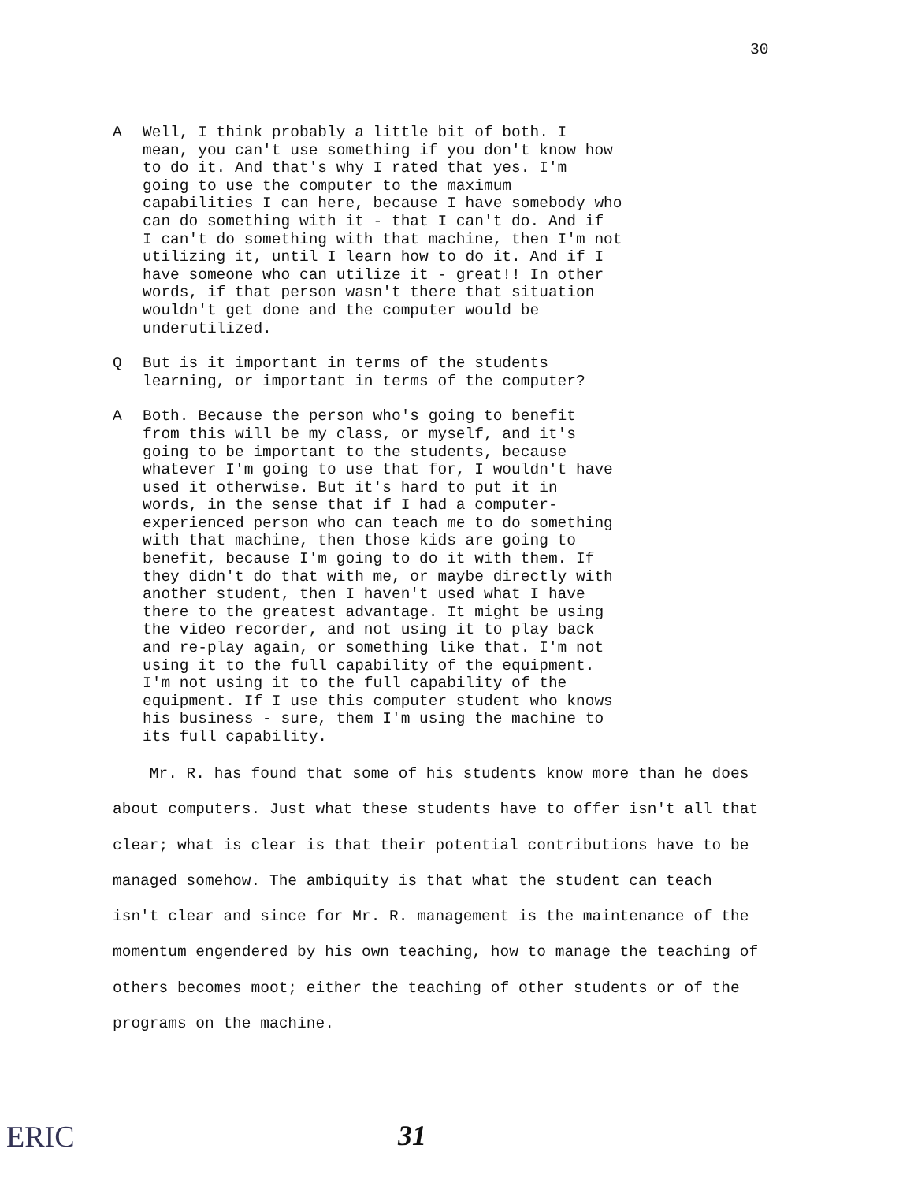30
A Well, I think probably a little bit of both. I mean, you can't use something if you don't know how to do it. And that's why I rated that yes. I'm going to use the computer to the maximum capabilities I can here, because I have somebody who can do something with it - that I can't do. And if I can't do something with that machine, then I'm not utilizing it, until I learn how to do it. And if I have someone who can utilize it - great!! In other words, if that person wasn't there that situation wouldn't get done and the computer would be underutilized.
Q But is it important in terms of the students learning, or important in terms of the computer?
A Both. Because the person who's going to benefit from this will be my class, or myself, and it's going to be important to the students, because whatever I'm going to use that for, I wouldn't have used it otherwise. But it's hard to put it in words, in the sense that if I had a computer- experienced person who can teach me to do something with that machine, then those kids are going to benefit, because I'm going to do it with them. If they didn't do that with me, or maybe directly with another student, then I haven't used what I have there to the greatest advantage. It might be using the video recorder, and not using it to play back and re-play again, or something like that. I'm not using it to the full capability of the equipment. I'm not using it to the full capability of the equipment. If I use this computer student who knows his business - sure, them I'm using the machine to its full capability.
Mr. R. has found that some of his students know more than he does about computers. Just what these students have to offer isn't all that clear; what is clear is that their potential contributions have to be managed somehow. The ambiquity is that what the student can teach isn't clear and since for Mr. R. management is the maintenance of the momentum engendered by his own teaching, how to manage the teaching of others becomes moot; either the teaching of other students or of the programs on the machine.
ERIC 31